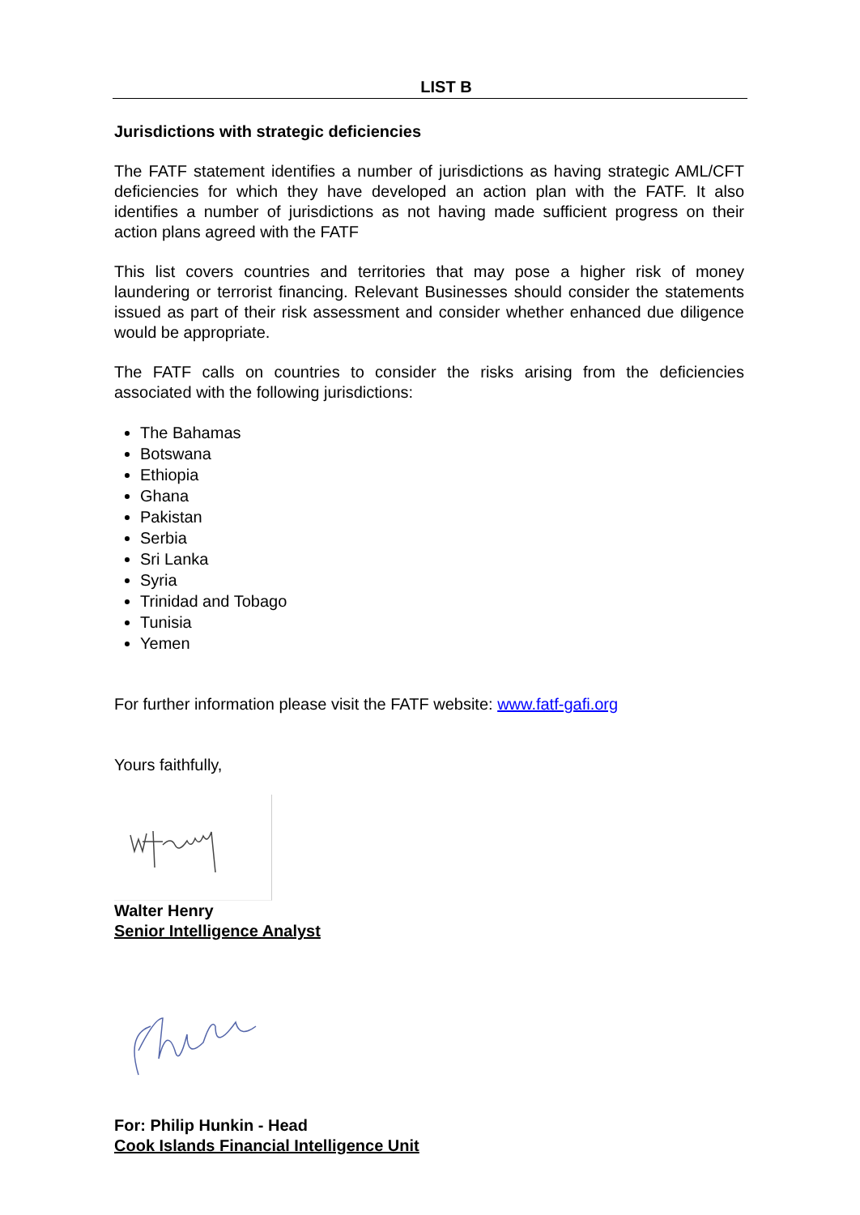LIST B
Jurisdictions with strategic deficiencies
The FATF statement identifies a number of jurisdictions as having strategic AML/CFT deficiencies for which they have developed an action plan with the FATF. It also identifies a number of jurisdictions as not having made sufficient progress on their action plans agreed with the FATF
This list covers countries and territories that may pose a higher risk of money laundering or terrorist financing. Relevant Businesses should consider the statements issued as part of their risk assessment and consider whether enhanced due diligence would be appropriate.
The FATF calls on countries to consider the risks arising from the deficiencies associated with the following jurisdictions:
The Bahamas
Botswana
Ethiopia
Ghana
Pakistan
Serbia
Sri Lanka
Syria
Trinidad and Tobago
Tunisia
Yemen
For further information please visit the FATF website: www.fatf-gafi.org
Yours faithfully,
Walter Henry
Senior Intelligence Analyst
For: Philip Hunkin - Head
Cook Islands Financial Intelligence Unit